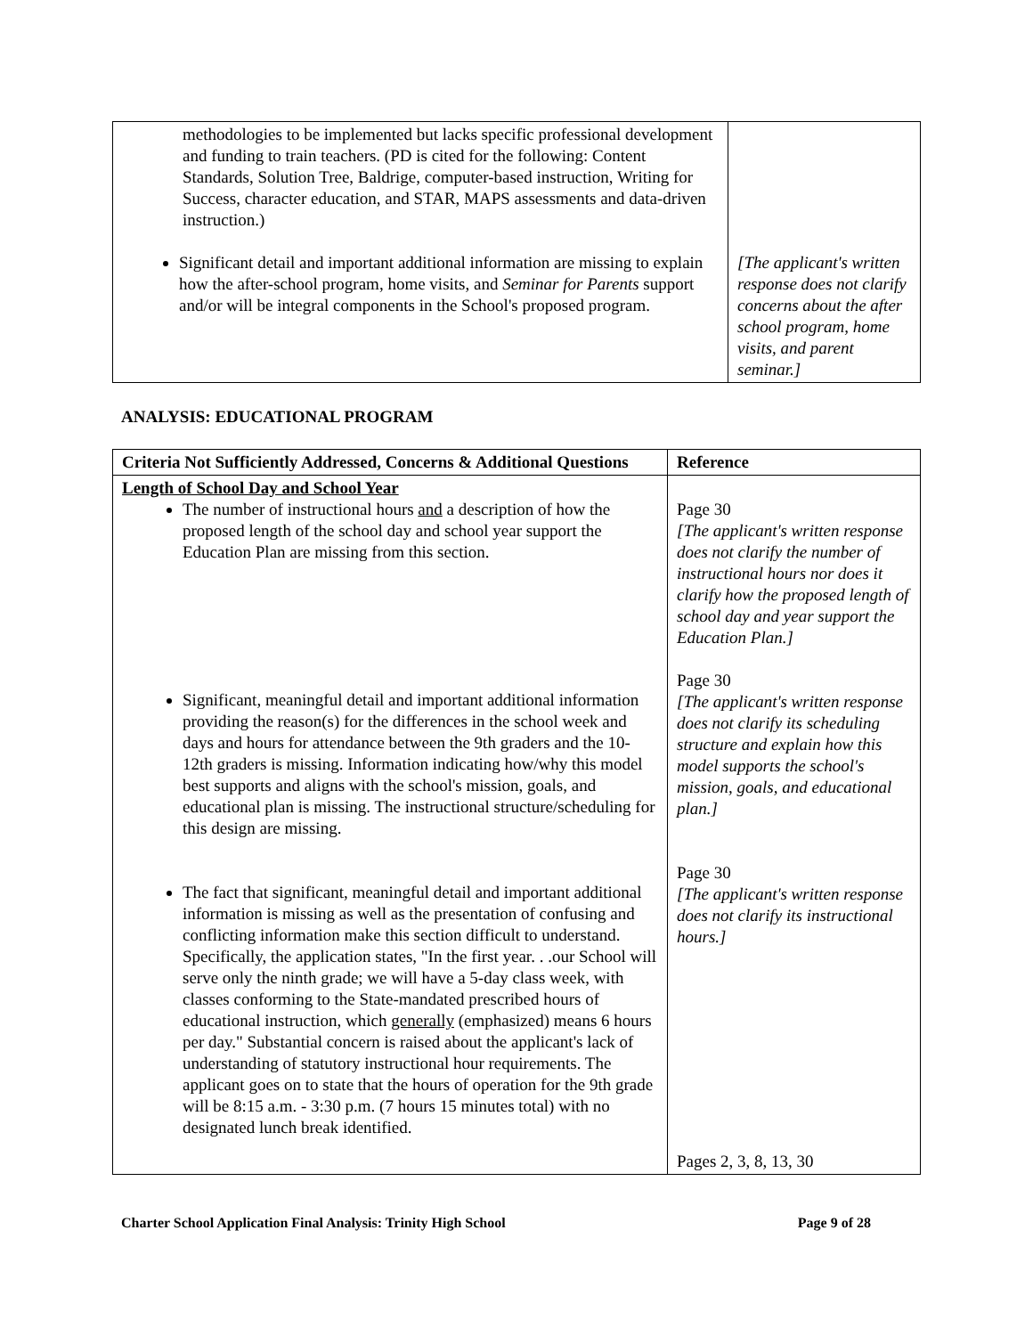| methodologies to be implemented but lacks specific professional development and funding to train teachers. (PD is cited for the following: Content Standards, Solution Tree, Baldrige, computer-based instruction, Writing for Success, character education, and STAR, MAPS assessments and data-driven instruction.) Significant detail and important additional information are missing to explain how the after-school program, home visits, and Seminar for Parents support and/or will be integral components in the School's proposed program. | [The applicant's written response does not clarify concerns about the after school program, home visits, and parent seminar.] |
ANALYSIS: EDUCATIONAL PROGRAM
| Criteria Not Sufficiently Addressed, Concerns & Additional Questions | Reference |
| --- | --- |
| Length of School Day and School Year The number of instructional hours and a description of how the proposed length of the school day and school year support the Education Plan are missing from this section. Significant, meaningful detail and important additional information providing the reason(s) for the differences in the school week and days and hours for attendance between the 9th graders and the 10-12th graders is missing. Information indicating how/why this model best supports and aligns with the school's mission, goals, and educational plan is missing. The instructional structure/scheduling for this design are missing. The fact that significant, meaningful detail and important additional information is missing as well as the presentation of confusing and conflicting information make this section difficult to understand. Specifically, the application states, "In the first year. . .our School will serve only the ninth grade; we will have a 5-day class week, with classes conforming to the State-mandated prescribed hours of educational instruction, which generally (emphasized) means 6 hours per day." Substantial concern is raised about the applicant's lack of understanding of statutory instructional hour requirements. The applicant goes on to state that the hours of operation for the 9th grade will be 8:15 a.m. - 3:30 p.m. (7 hours 15 minutes total) with no designated lunch break identified. | Page 30 [The applicant's written response does not clarify the number of instructional hours nor does it clarify how the proposed length of school day and year support the Education Plan.] Page 30 [The applicant's written response does not clarify its scheduling structure and explain how this model supports the school's mission, goals, and educational plan.] Page 30 [The applicant's written response does not clarify its instructional hours.] Pages 2, 3, 8, 13, 30 |
Charter School Application Final Analysis: Trinity High School Page 9 of 28